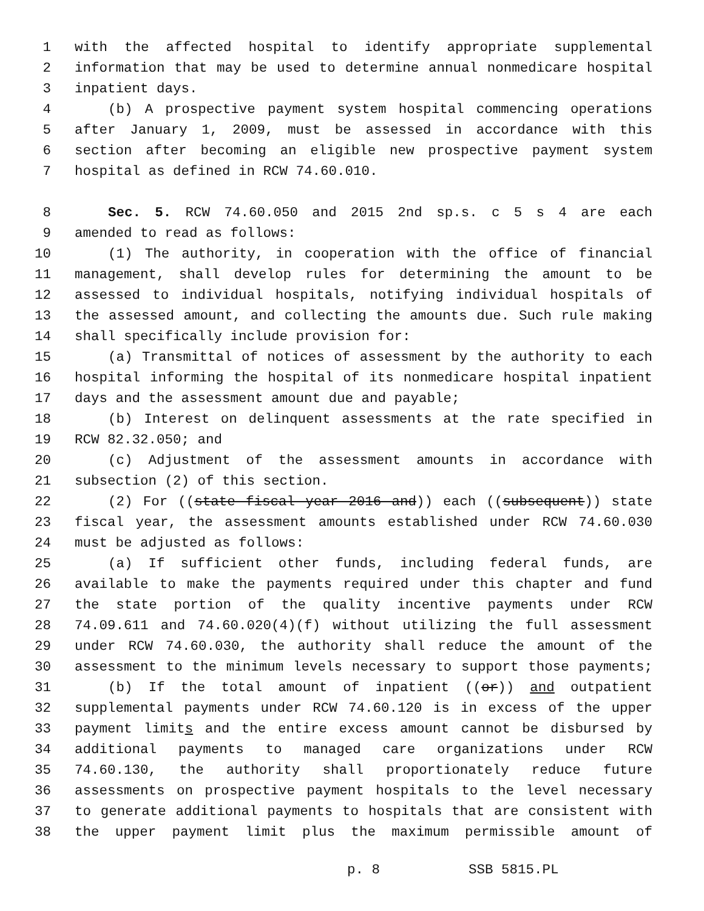1 with the affected hospital to identify appropriate supplemental
2 information that may be used to determine annual nonmedicare hospital
3 inpatient days.
4 (b) A prospective payment system hospital commencing operations
5 after January 1, 2009, must be assessed in accordance with this
6 section after becoming an eligible new prospective payment system
7 hospital as defined in RCW 74.60.010.
8 Sec. 5. RCW 74.60.050 and 2015 2nd sp.s. c 5 s 4 are each
9 amended to read as follows:
10 (1) The authority, in cooperation with the office of financial
11 management, shall develop rules for determining the amount to be
12 assessed to individual hospitals, notifying individual hospitals of
13 the assessed amount, and collecting the amounts due. Such rule making
14 shall specifically include provision for:
15 (a) Transmittal of notices of assessment by the authority to each
16 hospital informing the hospital of its nonmedicare hospital inpatient
17 days and the assessment amount due and payable;
18 (b) Interest on delinquent assessments at the rate specified in
19 RCW 82.32.050; and
20 (c) Adjustment of the assessment amounts in accordance with
21 subsection (2) of this section.
22 (2) For ((state fiscal year 2016 and)) each ((subsequent)) state
23 fiscal year, the assessment amounts established under RCW 74.60.030
24 must be adjusted as follows:
25 (a) If sufficient other funds, including federal funds, are
26 available to make the payments required under this chapter and fund
27 the state portion of the quality incentive payments under RCW
28 74.09.611 and 74.60.020(4)(f) without utilizing the full assessment
29 under RCW 74.60.030, the authority shall reduce the amount of the
30 assessment to the minimum levels necessary to support those payments;
31 (b) If the total amount of inpatient ((or)) and outpatient
32 supplemental payments under RCW 74.60.120 is in excess of the upper
33 payment limits and the entire excess amount cannot be disbursed by
34 additional payments to managed care organizations under RCW
35 74.60.130, the authority shall proportionately reduce future
36 assessments on prospective payment hospitals to the level necessary
37 to generate additional payments to hospitals that are consistent with
38 the upper payment limit plus the maximum permissible amount of
p. 8 SSB 5815.PL